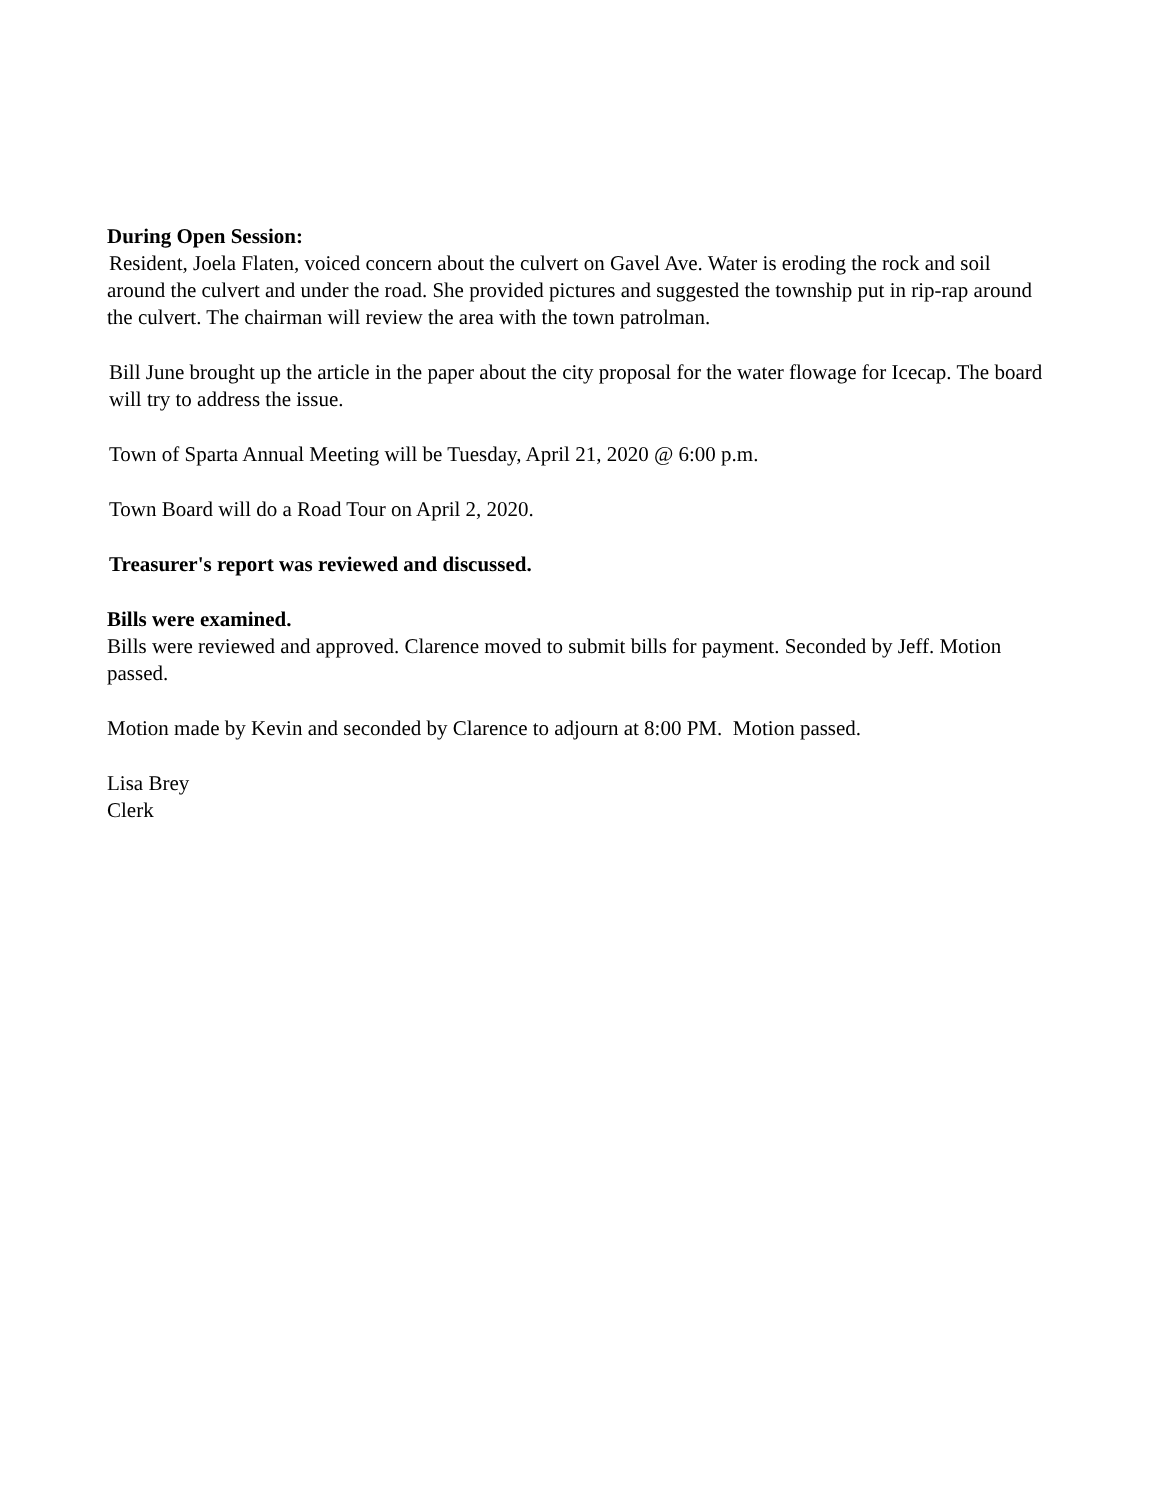During Open Session:
Resident, Joela Flaten, voiced concern about the culvert on Gavel Ave. Water is eroding the rock and soil around the culvert and under the road. She provided pictures and suggested the township put in rip-rap around the culvert. The chairman will review the area with the town patrolman.
Bill June brought up the article in the paper about the city proposal for the water flowage for Icecap. The board will try to address the issue.
Town of Sparta Annual Meeting will be Tuesday, April 21, 2020 @ 6:00 p.m.
Town Board will do a Road Tour on April 2, 2020.
Treasurer's report was reviewed and discussed.
Bills were examined.
Bills were reviewed and approved. Clarence moved to submit bills for payment. Seconded by Jeff. Motion passed.
Motion made by Kevin and seconded by Clarence to adjourn at 8:00 PM. Motion passed.
Lisa Brey
Clerk